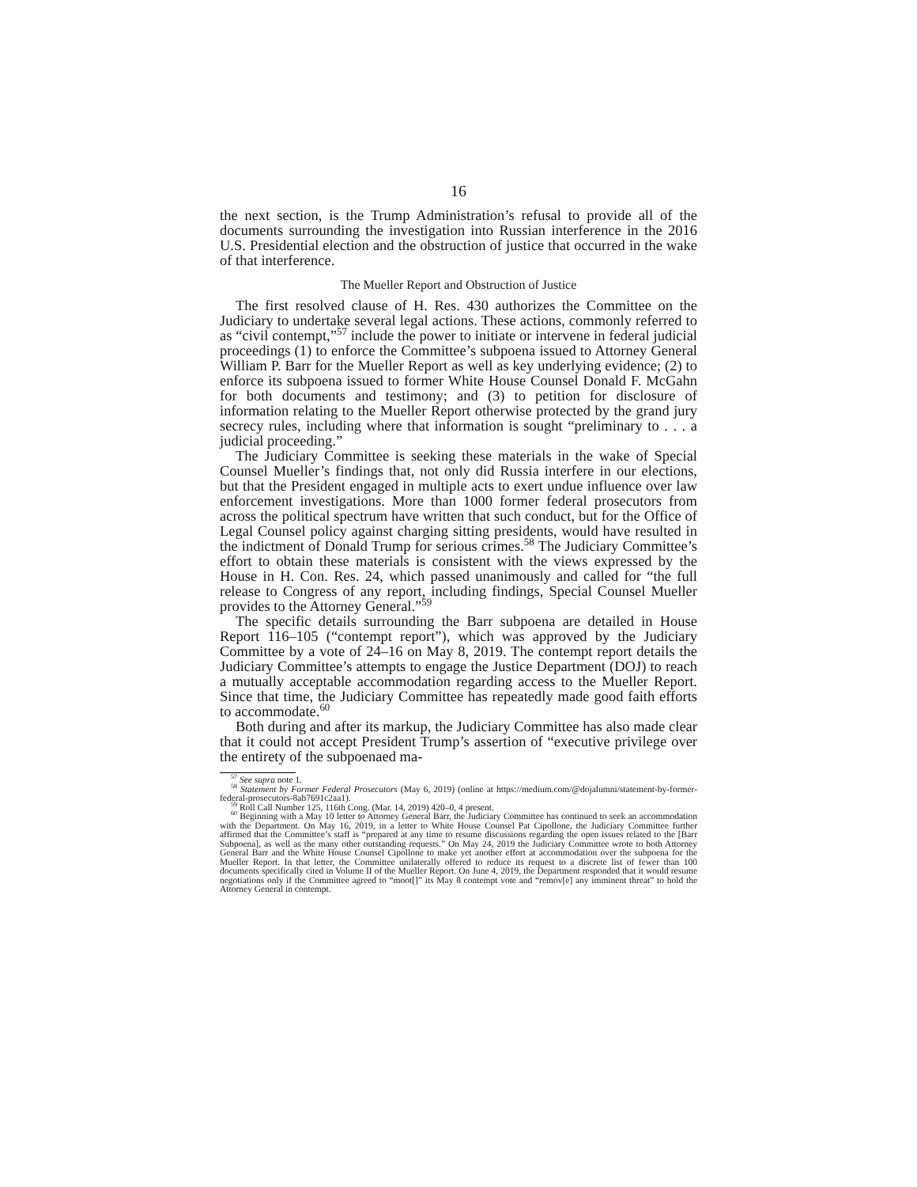16
the next section, is the Trump Administration’s refusal to provide all of the documents surrounding the investigation into Russian interference in the 2016 U.S. Presidential election and the obstruction of justice that occurred in the wake of that interference.
The Mueller Report and Obstruction of Justice
The first resolved clause of H. Res. 430 authorizes the Committee on the Judiciary to undertake several legal actions. These actions, commonly referred to as “civil contempt,”<sup>57</sup> include the power to initiate or intervene in federal judicial proceedings (1) to enforce the Committee’s subpoena issued to Attorney General William P. Barr for the Mueller Report as well as key underlying evidence; (2) to enforce its subpoena issued to former White House Counsel Donald F. McGahn for both documents and testimony; and (3) to petition for disclosure of information relating to the Mueller Report otherwise protected by the grand jury secrecy rules, including where that information is sought “preliminary to . . . a judicial proceeding.”
The Judiciary Committee is seeking these materials in the wake of Special Counsel Mueller’s findings that, not only did Russia interfere in our elections, but that the President engaged in multiple acts to exert undue influence over law enforcement investigations. More than 1000 former federal prosecutors from across the political spectrum have written that such conduct, but for the Office of Legal Counsel policy against charging sitting presidents, would have resulted in the indictment of Donald Trump for serious crimes.<sup>58</sup> The Judiciary Committee’s effort to obtain these materials is consistent with the views expressed by the House in H. Con. Res. 24, which passed unanimously and called for “the full release to Congress of any report, including findings, Special Counsel Mueller provides to the Attorney General.”<sup>59</sup>
The specific details surrounding the Barr subpoena are detailed in House Report 116–105 (“contempt report”), which was approved by the Judiciary Committee by a vote of 24–16 on May 8, 2019. The contempt report details the Judiciary Committee’s attempts to engage the Justice Department (DOJ) to reach a mutually acceptable accommodation regarding access to the Mueller Report. Since that time, the Judiciary Committee has repeatedly made good faith efforts to accommodate.<sup>60</sup>
Both during and after its markup, the Judiciary Committee has also made clear that it could not accept President Trump’s assertion of “executive privilege over the entirety of the subpoenaed ma-
<sup>57</sup> See supra note 1.
<sup>58</sup> Statement by Former Federal Prosecutors (May 6, 2019) (online at https://medium.com/@dojalumni/statement-by-former-federal-prosecutors-8ab7691c2aa1).
<sup>59</sup> Roll Call Number 125, 116th Cong. (Mar. 14, 2019) 420–0, 4 present.
<sup>60</sup> Beginning with a May 10 letter to Attorney General Barr, the Judiciary Committee has continued to seek an accommodation with the Department. On May 16, 2019, in a letter to White House Counsel Pat Cipollone, the Judiciary Committee further affirmed that the Committee’s staff is “prepared at any time to resume discussions regarding the open issues related to the [Barr Subpoena], as well as the many other outstanding requests.” On May 24, 2019 the Judiciary Committee wrote to both Attorney General Barr and the White House Counsel Cipollone to make yet another effort at accommodation over the subpoena for the Mueller Report. In that letter, the Committee unilaterally offered to reduce its request to a discrete list of fewer than 100 documents specifically cited in Volume II of the Mueller Report. On June 4, 2019, the Department responded that it would resume negotiations only if the Committee agreed to “moot[]” its May 8 contempt vote and “remov[e] any imminent threat” to hold the Attorney General in contempt.